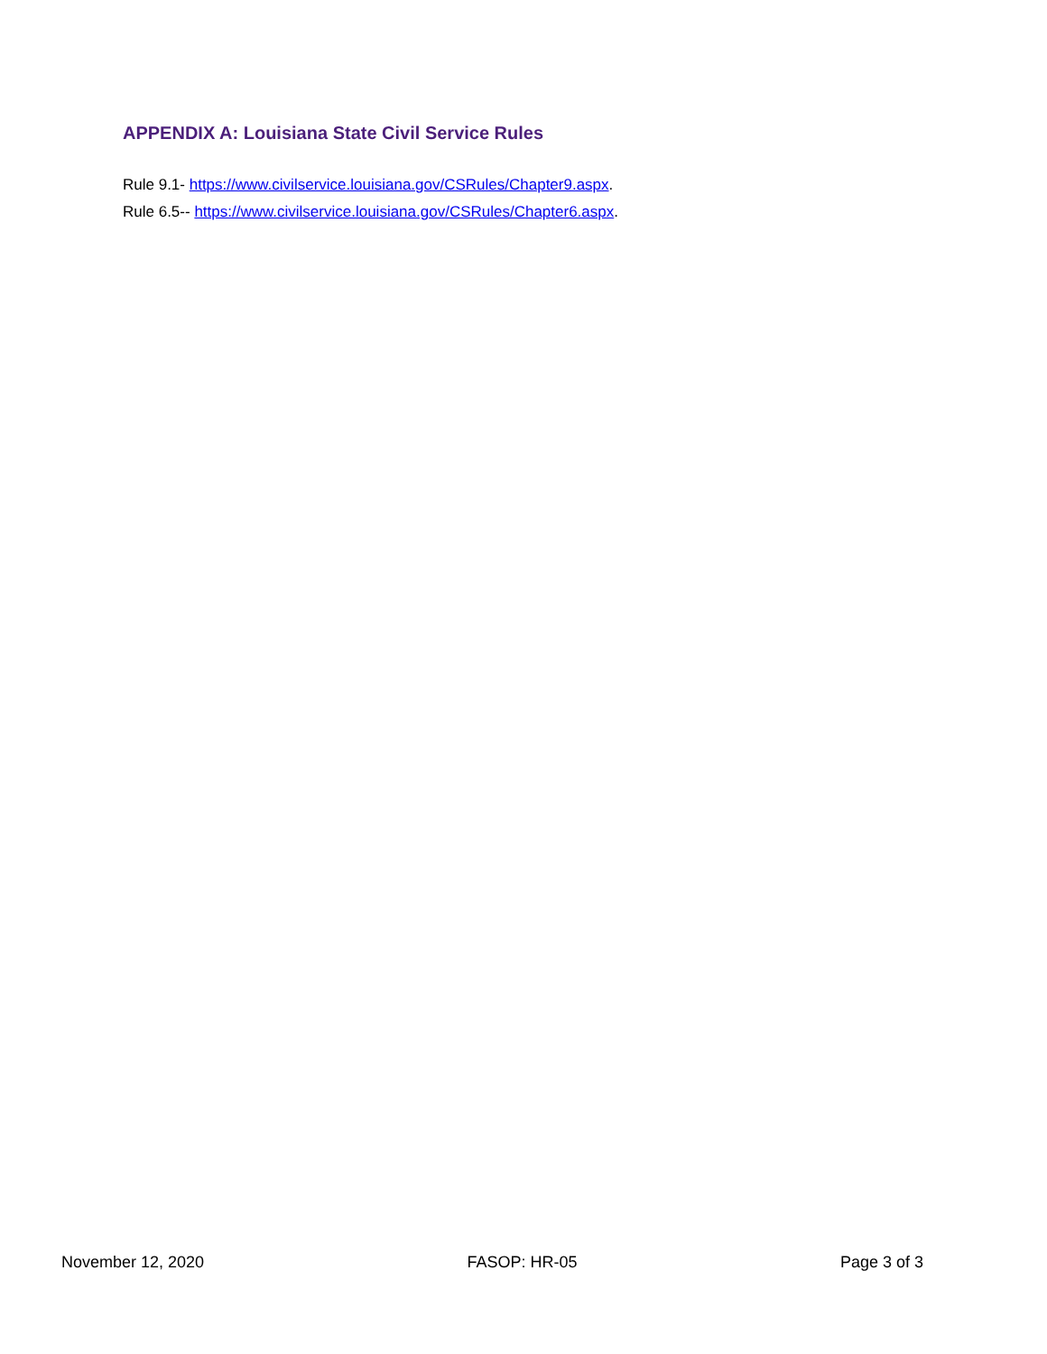APPENDIX A: Louisiana State Civil Service Rules
Rule 9.1- https://www.civilservice.louisiana.gov/CSRules/Chapter9.aspx.
Rule 6.5-- https://www.civilservice.louisiana.gov/CSRules/Chapter6.aspx.
November 12, 2020 FASOP: HR-05 Page 3 of 3